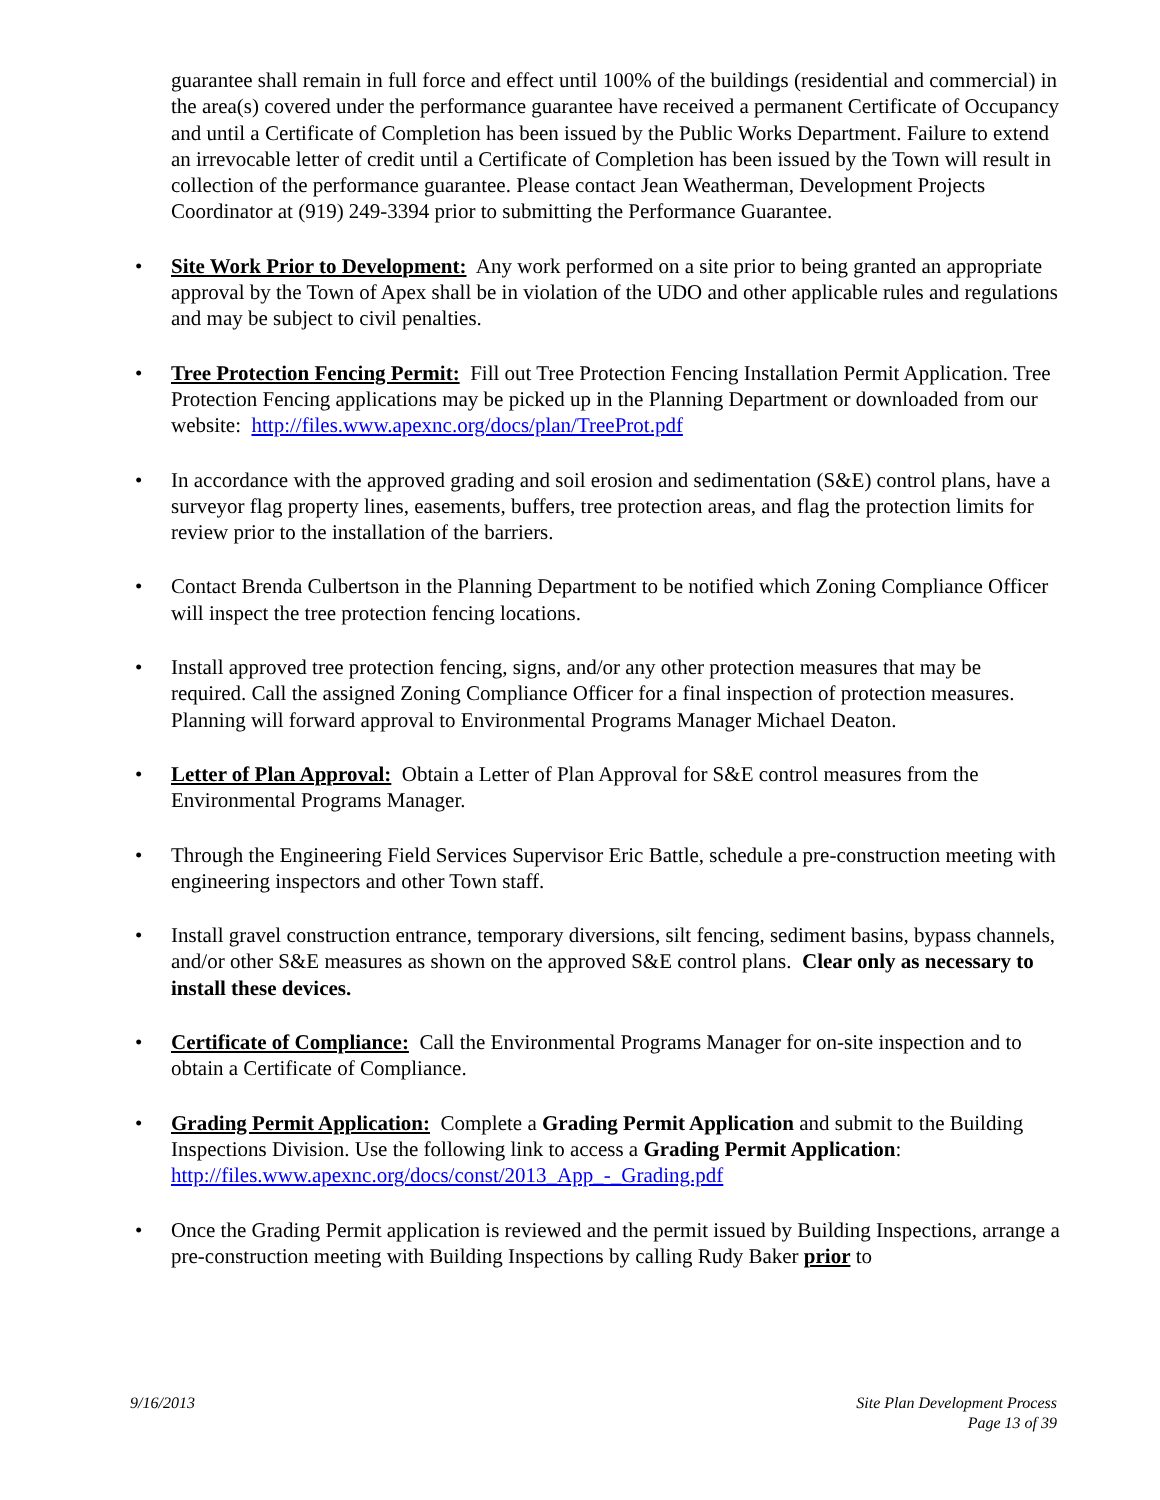guarantee shall remain in full force and effect until 100% of the buildings (residential and commercial) in the area(s) covered under the performance guarantee have received a permanent Certificate of Occupancy and until a Certificate of Completion has been issued by the Public Works Department. Failure to extend an irrevocable letter of credit until a Certificate of Completion has been issued by the Town will result in collection of the performance guarantee. Please contact Jean Weatherman, Development Projects Coordinator at (919) 249-3394 prior to submitting the Performance Guarantee.
• Site Work Prior to Development: Any work performed on a site prior to being granted an appropriate approval by the Town of Apex shall be in violation of the UDO and other applicable rules and regulations and may be subject to civil penalties.
• Tree Protection Fencing Permit: Fill out Tree Protection Fencing Installation Permit Application. Tree Protection Fencing applications may be picked up in the Planning Department or downloaded from our website: http://files.www.apexnc.org/docs/plan/TreeProt.pdf
• In accordance with the approved grading and soil erosion and sedimentation (S&E) control plans, have a surveyor flag property lines, easements, buffers, tree protection areas, and flag the protection limits for review prior to the installation of the barriers.
• Contact Brenda Culbertson in the Planning Department to be notified which Zoning Compliance Officer will inspect the tree protection fencing locations.
• Install approved tree protection fencing, signs, and/or any other protection measures that may be required. Call the assigned Zoning Compliance Officer for a final inspection of protection measures. Planning will forward approval to Environmental Programs Manager Michael Deaton.
• Letter of Plan Approval: Obtain a Letter of Plan Approval for S&E control measures from the Environmental Programs Manager.
• Through the Engineering Field Services Supervisor Eric Battle, schedule a pre-construction meeting with engineering inspectors and other Town staff.
• Install gravel construction entrance, temporary diversions, silt fencing, sediment basins, bypass channels, and/or other S&E measures as shown on the approved S&E control plans. Clear only as necessary to install these devices.
• Certificate of Compliance: Call the Environmental Programs Manager for on-site inspection and to obtain a Certificate of Compliance.
• Grading Permit Application: Complete a Grading Permit Application and submit to the Building Inspections Division. Use the following link to access a Grading Permit Application: http://files.www.apexnc.org/docs/const/2013_App_-_Grading.pdf
• Once the Grading Permit application is reviewed and the permit issued by Building Inspections, arrange a pre-construction meeting with Building Inspections by calling Rudy Baker prior to
9/16/2013 Site Plan Development Process
Page 13 of 39